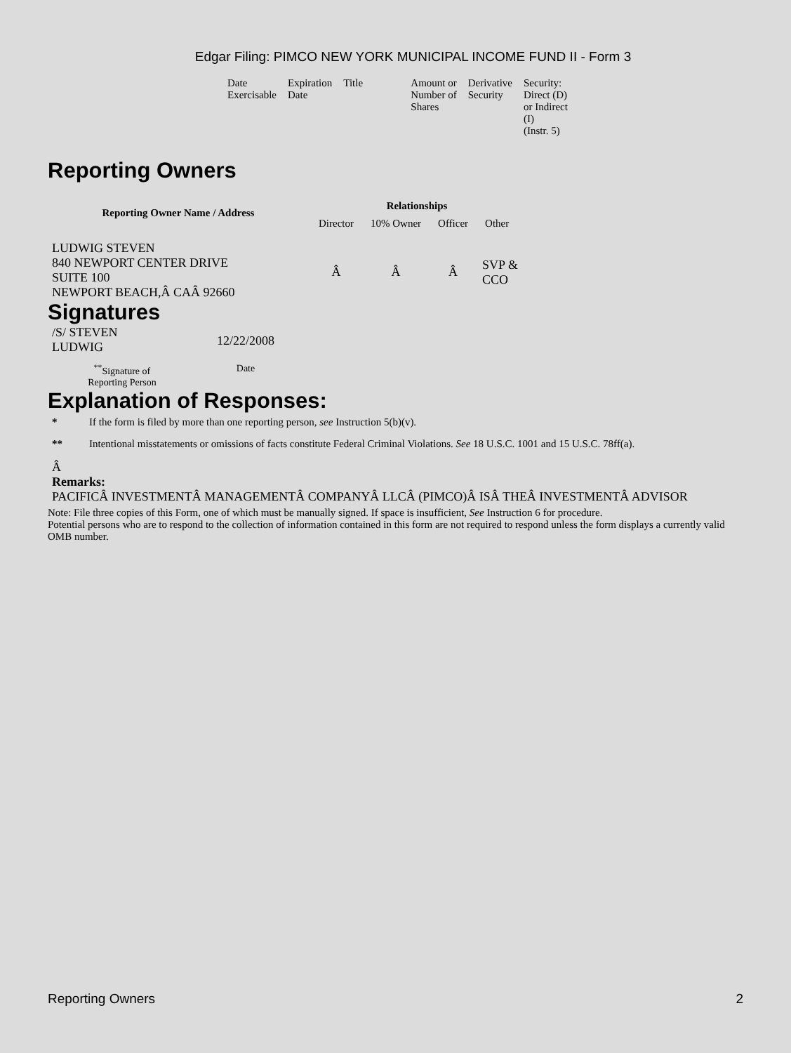Edgar Filing: PIMCO NEW YORK MUNICIPAL INCOME FUND II - Form 3
| Date Exercisable | Expiration Date | Title | Amount or Number of Shares | Derivative Security | Security: Direct (D) or Indirect (I) (Instr. 5) |
Reporting Owners
| Reporting Owner Name / Address | Relationships | | | |
| --- | --- | --- | --- | --- |
| | Director | 10% Owner | Officer | Other |
| LUDWIG STEVEN 840 NEWPORT CENTER DRIVE SUITE 100 NEWPORT BEACH,Â CAÂ 92660 | Â | Â | Â | SVP & CCO |
Signatures
| /S/ STEVEN LUDWIG | 12/22/2008 |
| <sup>**</sup> Signature of Reporting Person | Date |
Explanation of Responses:
| * | If the form is filed by more than one reporting person, see Instruction 5(b)(v). |
| ** | Intentional misstatements or omissions of facts constitute Federal Criminal Violations. See 18 U.S.C. 1001 and 15 U.S.C. 78ff(a). |
Â
Remarks:
PACIFICÂ INVESTMENTÂ MANAGEMENTÂ COMPANYÂ LLCÂ (PIMCO)Â ISÂ THEÂ INVESTMENTÂ ADVISOR
Note: File three copies of this Form, one of which must be manually signed. If space is insufficient, See Instruction 6 for procedure.
Potential persons who are to respond to the collection of information contained in this form are not required to respond unless the form displays a currently valid OMB number.
Reporting Owners 2